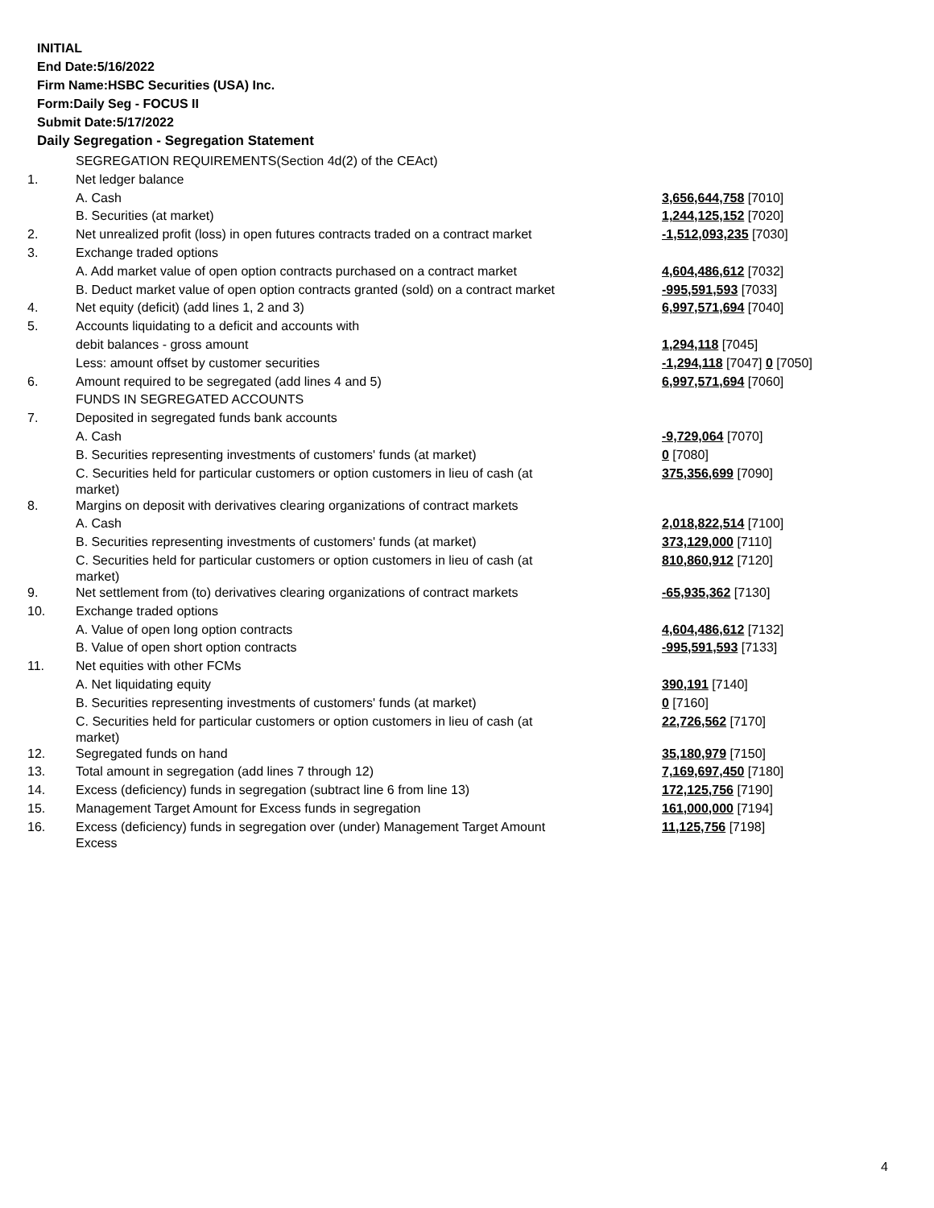INITIAL
End Date:5/16/2022
Firm Name:HSBC Securities (USA) Inc.
Form:Daily Seg - FOCUS II
Submit Date:5/17/2022
Daily Segregation - Segregation Statement
| | SEGREGATION REQUIREMENTS(Section 4d(2) of the CEAct) | |
| 1. | Net ledger balance | |
| | A. Cash | 3,656,644,758 [7010] |
| | B. Securities (at market) | 1,244,125,152 [7020] |
| 2. | Net unrealized profit (loss) in open futures contracts traded on a contract market | -1,512,093,235 [7030] |
| 3. | Exchange traded options | |
| | A. Add market value of open option contracts purchased on a contract market | 4,604,486,612 [7032] |
| | B. Deduct market value of open option contracts granted (sold) on a contract market | -995,591,593 [7033] |
| 4. | Net equity (deficit) (add lines 1, 2 and 3) | 6,997,571,694 [7040] |
| 5. | Accounts liquidating to a deficit and accounts with | |
| | debit balances - gross amount | 1,294,118 [7045] |
| | Less: amount offset by customer securities | -1,294,118 [7047] 0 [7050] |
| 6. | Amount required to be segregated (add lines 4 and 5) | 6,997,571,694 [7060] |
| | FUNDS IN SEGREGATED ACCOUNTS | |
| 7. | Deposited in segregated funds bank accounts | |
| | A. Cash | -9,729,064 [7070] |
| | B. Securities representing investments of customers' funds (at market) | 0 [7080] |
| | C. Securities held for particular customers or option customers in lieu of cash (at market) | 375,356,699 [7090] |
| 8. | Margins on deposit with derivatives clearing organizations of contract markets | |
| | A. Cash | 2,018,822,514 [7100] |
| | B. Securities representing investments of customers' funds (at market) | 373,129,000 [7110] |
| | C. Securities held for particular customers or option customers in lieu of cash (at market) | 810,860,912 [7120] |
| 9. | Net settlement from (to) derivatives clearing organizations of contract markets | -65,935,362 [7130] |
| 10. | Exchange traded options | |
| | A. Value of open long option contracts | 4,604,486,612 [7132] |
| | B. Value of open short option contracts | -995,591,593 [7133] |
| 11. | Net equities with other FCMs | |
| | A. Net liquidating equity | 390,191 [7140] |
| | B. Securities representing investments of customers' funds (at market) | 0 [7160] |
| | C. Securities held for particular customers or option customers in lieu of cash (at market) | 22,726,562 [7170] |
| 12. | Segregated funds on hand | 35,180,979 [7150] |
| 13. | Total amount in segregation (add lines 7 through 12) | 7,169,697,450 [7180] |
| 14. | Excess (deficiency) funds in segregation (subtract line 6 from line 13) | 172,125,756 [7190] |
| 15. | Management Target Amount for Excess funds in segregation | 161,000,000 [7194] |
| 16. | Excess (deficiency) funds in segregation over (under) Management Target Amount Excess | 11,125,756 [7198] |
4